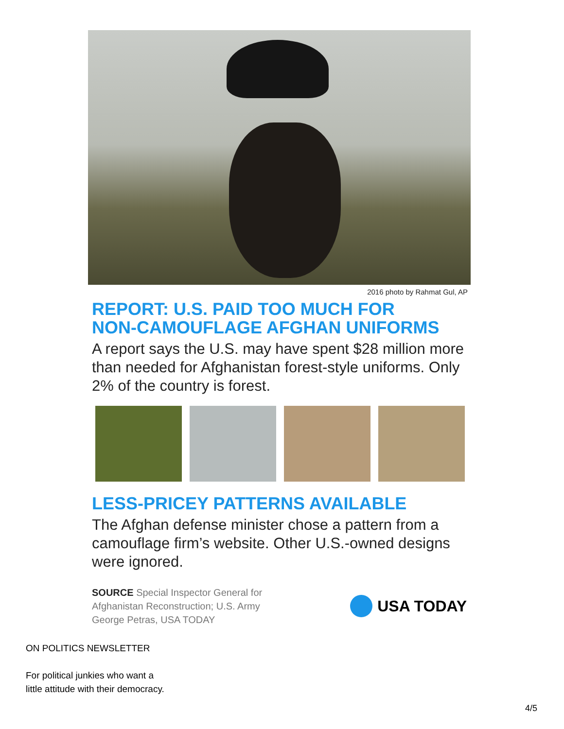2016 photo by Rahmat Gul, AP
REPORT: U.S. PAID TOO MUCH FOR
NON-CAMOUFLAGE AFGHAN UNIFORMS
A report says the U.S. may have spent $28 million more than needed for Afghanistan forest-style uniforms. Only 2% of the country is forest.
LESS-PRICEY PATTERNS AVAILABLE
The Afghan defense minister chose a pattern from a camouflage firm’s website. Other U.S.-owned designs were ignored.
SOURCE Special Inspector General for
Afghanistan Reconstruction; U.S. Army
George Petras, USA TODAY
USA TODAY
ON POLITICS NEWSLETTER
For political junkies who want a
little attitude with their democracy.
4/5